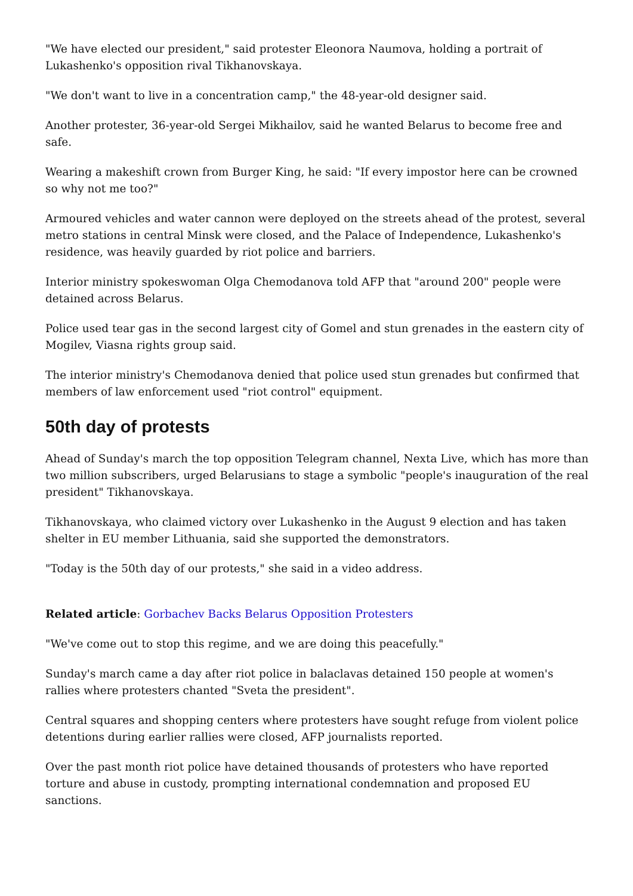"We have elected our president," said protester Eleonora Naumova, holding a portrait of Lukashenko's opposition rival Tikhanovskaya.
"We don't want to live in a concentration camp," the 48-year-old designer said.
Another protester, 36-year-old Sergei Mikhailov, said he wanted Belarus to become free and safe.
Wearing a makeshift crown from Burger King, he said: "If every impostor here can be crowned so why not me too?"
Armoured vehicles and water cannon were deployed on the streets ahead of the protest, several metro stations in central Minsk were closed, and the Palace of Independence, Lukashenko's residence, was heavily guarded by riot police and barriers.
Interior ministry spokeswoman Olga Chemodanova told AFP that "around 200" people were detained across Belarus.
Police used tear gas in the second largest city of Gomel and stun grenades in the eastern city of Mogilev, Viasna rights group said.
The interior ministry's Chemodanova denied that police used stun grenades but confirmed that members of law enforcement used "riot control" equipment.
50th day of protests
Ahead of Sunday's march the top opposition Telegram channel, Nexta Live, which has more than two million subscribers, urged Belarusians to stage a symbolic "people's inauguration of the real president" Tikhanovskaya.
Tikhanovskaya, who claimed victory over Lukashenko in the August 9 election and has taken shelter in EU member Lithuania, said she supported the demonstrators.
"Today is the 50th day of our protests," she said in a video address.
Related article: Gorbachev Backs Belarus Opposition Protesters
"We've come out to stop this regime, and we are doing this peacefully."
Sunday's march came a day after riot police in balaclavas detained 150 people at women's rallies where protesters chanted "Sveta the president".
Central squares and shopping centers where protesters have sought refuge from violent police detentions during earlier rallies were closed, AFP journalists reported.
Over the past month riot police have detained thousands of protesters who have reported torture and abuse in custody, prompting international condemnation and proposed EU sanctions.